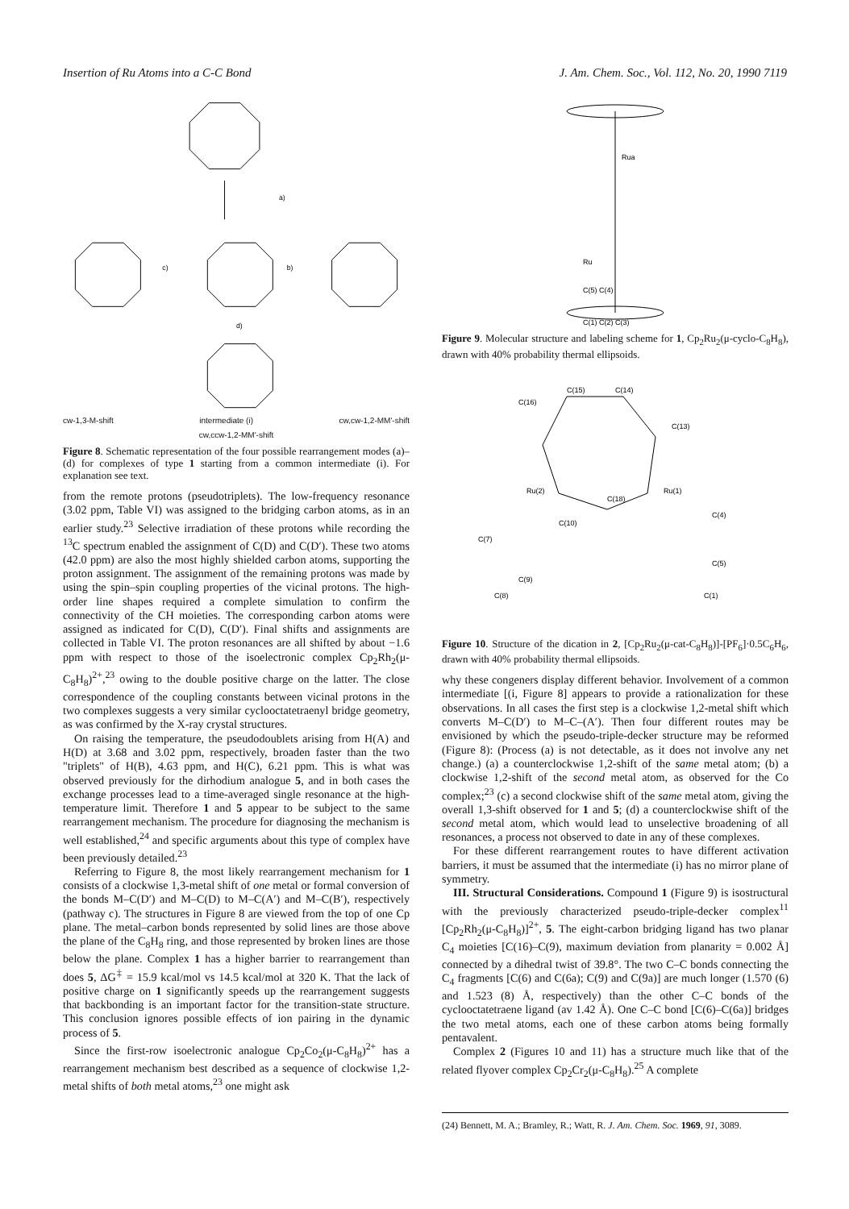Insertion of Ru Atoms into a C-C Bond J. Am. Chem. Soc., Vol. 112, No. 20, 1990 7119
a)
c)
b)
d)
cw-1,3-M-shift intermediate (i) cw,cw-1,2-MM'-shift
cw,ccw-1,2-MM'-shift
Figure 8. Schematic representation of the four possible rearrangement modes (a)–(d) for complexes of type 1 starting from a common intermediate (i). For explanation see text.
from the remote protons (pseudotriplets). The low-frequency resonance (3.02 ppm, Table VI) was assigned to the bridging carbon atoms, as in an earlier study.<sup>23</sup> Selective irradiation of these protons while recording the <sup>13</sup>C spectrum enabled the assignment of C(D) and C(D′). These two atoms (42.0 ppm) are also the most highly shielded carbon atoms, supporting the proton assignment. The assignment of the remaining protons was made by using the spin–spin coupling properties of the vicinal protons. The high-order line shapes required a complete simulation to confirm the connectivity of the CH moieties. The corresponding carbon atoms were assigned as indicated for C(D), C(D′). Final shifts and assignments are collected in Table VI. The proton resonances are all shifted by about −1.6 ppm with respect to those of the isoelectronic complex Cp<sub>2</sub>Rh<sub>2</sub>(μ-C<sub>8</sub>H<sub>8</sub>)<sup>2+</sup>,<sup>23</sup> owing to the double positive charge on the latter. The close correspondence of the coupling constants between vicinal protons in the two complexes suggests a very similar cyclooctatetraenyl bridge geometry, as was confirmed by the X-ray crystal structures.
On raising the temperature, the pseudodoublets arising from H(A) and H(D) at 3.68 and 3.02 ppm, respectively, broaden faster than the two "triplets" of H(B), 4.63 ppm, and H(C), 6.21 ppm. This is what was observed previously for the dirhodium analogue 5, and in both cases the exchange processes lead to a time-averaged single resonance at the high-temperature limit. Therefore 1 and 5 appear to be subject to the same rearrangement mechanism. The procedure for diagnosing the mechanism is well established,<sup>24</sup> and specific arguments about this type of complex have been previously detailed.<sup>23</sup>
Referring to Figure 8, the most likely rearrangement mechanism for 1 consists of a clockwise 1,3-metal shift of one metal or formal conversion of the bonds M–C(D′) and M–C(D) to M–C(A′) and M–C(B′), respectively (pathway c). The structures in Figure 8 are viewed from the top of one Cp plane. The metal–carbon bonds represented by solid lines are those above the plane of the C<sub>8</sub>H<sub>8</sub> ring, and those represented by broken lines are those below the plane. Complex 1 has a higher barrier to rearrangement than does 5, ΔG<sup>‡</sup> = 15.9 kcal/mol vs 14.5 kcal/mol at 320 K. That the lack of positive charge on 1 significantly speeds up the rearrangement suggests that backbonding is an important factor for the transition-state structure. This conclusion ignores possible effects of ion pairing in the dynamic process of 5.
Since the first-row isoelectronic analogue Cp<sub>2</sub>Co<sub>2</sub>(μ-C<sub>8</sub>H<sub>8</sub>)<sup>2+</sup> has a rearrangement mechanism best described as a sequence of clockwise 1,2-metal shifts of both metal atoms,<sup>23</sup> one might ask
Rua
Ru
C(5) C(4)
C(1) C(2) C(3)
Figure 9. Molecular structure and labeling scheme for 1, Cp<sub>2</sub>Ru<sub>2</sub>(μ-cyclo-C<sub>8</sub>H<sub>8</sub>), drawn with 40% probability thermal ellipsoids.
C(15)
C(14)
C(16)
C(13)
Ru(2)
Ru(1)
C(18)
C(10)
C(4)
C(5)
C(7)
C(9)
C(8)
C(1)
Figure 10. Structure of the dication in 2, [Cp<sub>2</sub>Ru<sub>2</sub>(μ-cat-C<sub>8</sub>H<sub>8</sub>)]-[PF<sub>6</sub>]·0.5C<sub>6</sub>H<sub>6</sub>, drawn with 40% probability thermal ellipsoids.
why these congeners display different behavior. Involvement of a common intermediate [(i, Figure 8] appears to provide a rationalization for these observations. In all cases the first step is a clockwise 1,2-metal shift which converts M–C(D′) to M–C–(A′). Then four different routes may be envisioned by which the pseudo-triple-decker structure may be reformed (Figure 8): (Process (a) is not detectable, as it does not involve any net change.) (a) a counterclockwise 1,2-shift of the same metal atom; (b) a clockwise 1,2-shift of the second metal atom, as observed for the Co complex;<sup>23</sup> (c) a second clockwise shift of the same metal atom, giving the overall 1,3-shift observed for 1 and 5; (d) a counterclockwise shift of the second metal atom, which would lead to unselective broadening of all resonances, a process not observed to date in any of these complexes.
For these different rearrangement routes to have different activation barriers, it must be assumed that the intermediate (i) has no mirror plane of symmetry.
III. Structural Considerations. Compound 1 (Figure 9) is isostructural with the previously characterized pseudo-triple-decker complex<sup>11</sup> [Cp<sub>2</sub>Rh<sub>2</sub>(μ-C<sub>8</sub>H<sub>8</sub>)]<sup>2+</sup>, 5. The eight-carbon bridging ligand has two planar C<sub>4</sub> moieties [C(16)–C(9), maximum deviation from planarity = 0.002 Å] connected by a dihedral twist of 39.8°. The two C–C bonds connecting the C<sub>4</sub> fragments [C(6) and C(6a); C(9) and C(9a)] are much longer (1.570 (6) and 1.523 (8) Å, respectively) than the other C–C bonds of the cyclooctatetraene ligand (av 1.42 Å). One C–C bond [C(6)–C(6a)] bridges the two metal atoms, each one of these carbon atoms being formally pentavalent.
Complex 2 (Figures 10 and 11) has a structure much like that of the related flyover complex Cp<sub>2</sub>Cr<sub>2</sub>(μ-C<sub>8</sub>H<sub>8</sub>).<sup>25</sup> A complete
(24) Bennett, M. A.; Bramley, R.; Watt, R. J. Am. Chem. Soc. 1969, 91, 3089.